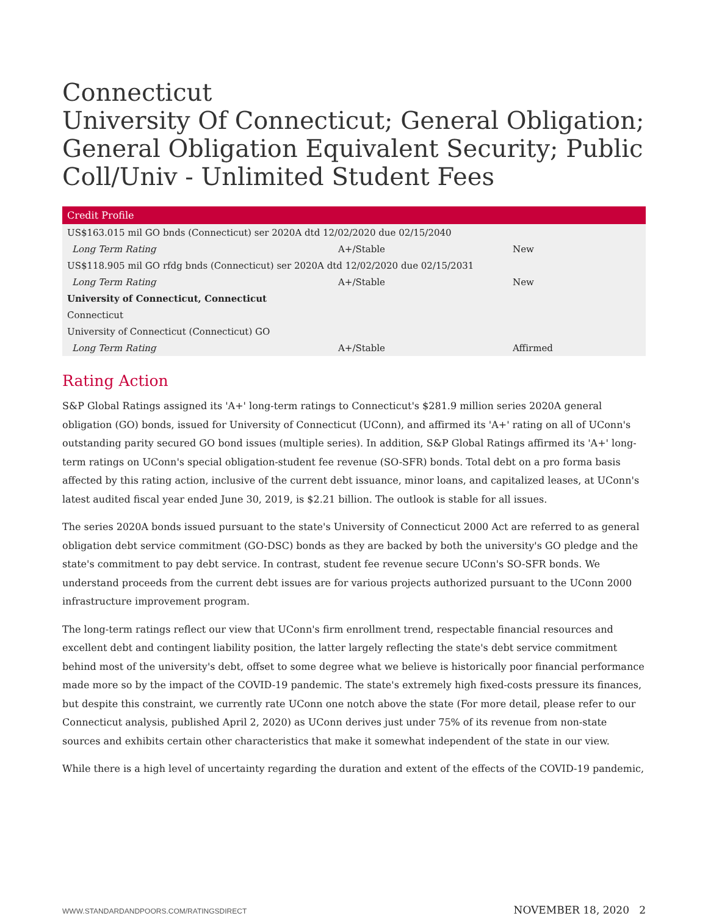Connecticut
University Of Connecticut; General Obligation; General Obligation Equivalent Security; Public Coll/Univ - Unlimited Student Fees
| Credit Profile | | |
| --- | --- | --- |
| US$163.015 mil GO bnds (Connecticut) ser 2020A dtd 12/02/2020 due 02/15/2040 | | |
| Long Term Rating | A+/Stable | New |
| US$118.905 mil GO rfdg bnds (Connecticut) ser 2020A dtd 12/02/2020 due 02/15/2031 | | |
| Long Term Rating | A+/Stable | New |
| University of Connecticut, Connecticut | | |
| Connecticut | | |
| University of Connecticut (Connecticut) GO | | |
| Long Term Rating | A+/Stable | Affirmed |
Rating Action
S&P Global Ratings assigned its 'A+' long-term ratings to Connecticut's $281.9 million series 2020A general obligation (GO) bonds, issued for University of Connecticut (UConn), and affirmed its 'A+' rating on all of UConn's outstanding parity secured GO bond issues (multiple series). In addition, S&P Global Ratings affirmed its 'A+' long-term ratings on UConn's special obligation-student fee revenue (SO-SFR) bonds. Total debt on a pro forma basis affected by this rating action, inclusive of the current debt issuance, minor loans, and capitalized leases, at UConn's latest audited fiscal year ended June 30, 2019, is $2.21 billion. The outlook is stable for all issues.
The series 2020A bonds issued pursuant to the state's University of Connecticut 2000 Act are referred to as general obligation debt service commitment (GO-DSC) bonds as they are backed by both the university's GO pledge and the state's commitment to pay debt service. In contrast, student fee revenue secure UConn's SO-SFR bonds. We understand proceeds from the current debt issues are for various projects authorized pursuant to the UConn 2000 infrastructure improvement program.
The long-term ratings reflect our view that UConn's firm enrollment trend, respectable financial resources and excellent debt and contingent liability position, the latter largely reflecting the state's debt service commitment behind most of the university's debt, offset to some degree what we believe is historically poor financial performance made more so by the impact of the COVID-19 pandemic. The state's extremely high fixed-costs pressure its finances, but despite this constraint, we currently rate UConn one notch above the state (For more detail, please refer to our Connecticut analysis, published April 2, 2020) as UConn derives just under 75% of its revenue from non-state sources and exhibits certain other characteristics that make it somewhat independent of the state in our view.
While there is a high level of uncertainty regarding the duration and extent of the effects of the COVID-19 pandemic,
WWW.STANDARDANDPOORS.COM/RATINGSDIRECT NOVEMBER 18, 2020 2